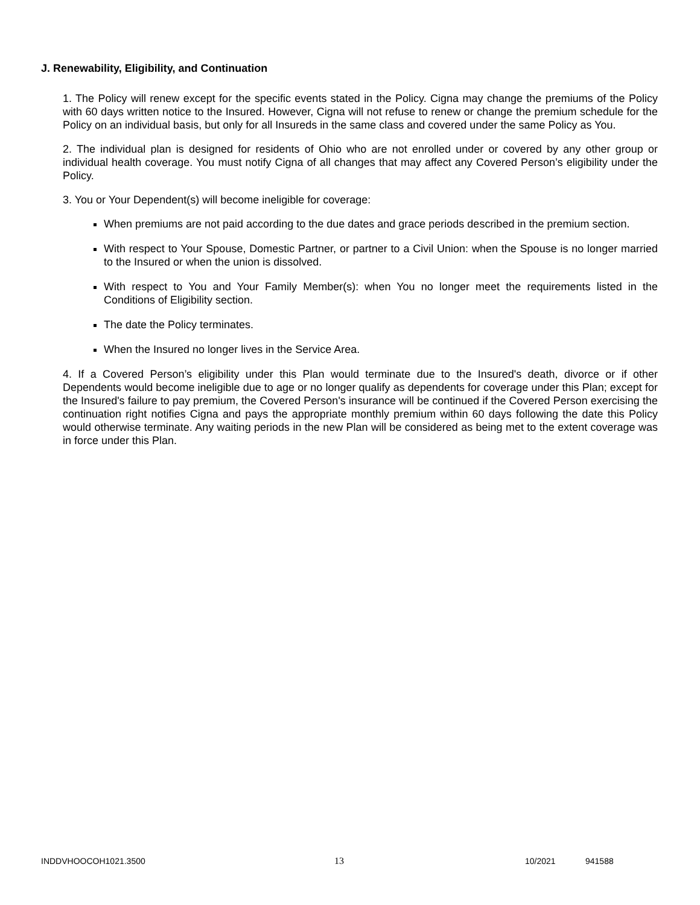J. Renewability, Eligibility, and Continuation
1. The Policy will renew except for the specific events stated in the Policy. Cigna may change the premiums of the Policy with 60 days written notice to the Insured. However, Cigna will not refuse to renew or change the premium schedule for the Policy on an individual basis, but only for all Insureds in the same class and covered under the same Policy as You.
2. The individual plan is designed for residents of Ohio who are not enrolled under or covered by any other group or individual health coverage. You must notify Cigna of all changes that may affect any Covered Person’s eligibility under the Policy.
3. You or Your Dependent(s) will become ineligible for coverage:
When premiums are not paid according to the due dates and grace periods described in the premium section.
With respect to Your Spouse, Domestic Partner, or partner to a Civil Union: when the Spouse is no longer married to the Insured or when the union is dissolved.
With respect to You and Your Family Member(s): when You no longer meet the requirements listed in the Conditions of Eligibility section.
The date the Policy terminates.
When the Insured no longer lives in the Service Area.
4. If a Covered Person’s eligibility under this Plan would terminate due to the Insured's death, divorce or if other Dependents would become ineligible due to age or no longer qualify as dependents for coverage under this Plan; except for the Insured's failure to pay premium, the Covered Person's insurance will be continued if the Covered Person exercising the continuation right notifies Cigna and pays the appropriate monthly premium within 60 days following the date this Policy would otherwise terminate. Any waiting periods in the new Plan will be considered as being met to the extent coverage was in force under this Plan.
INDDVHOOCOH1021.3500 13 10/2021 941588